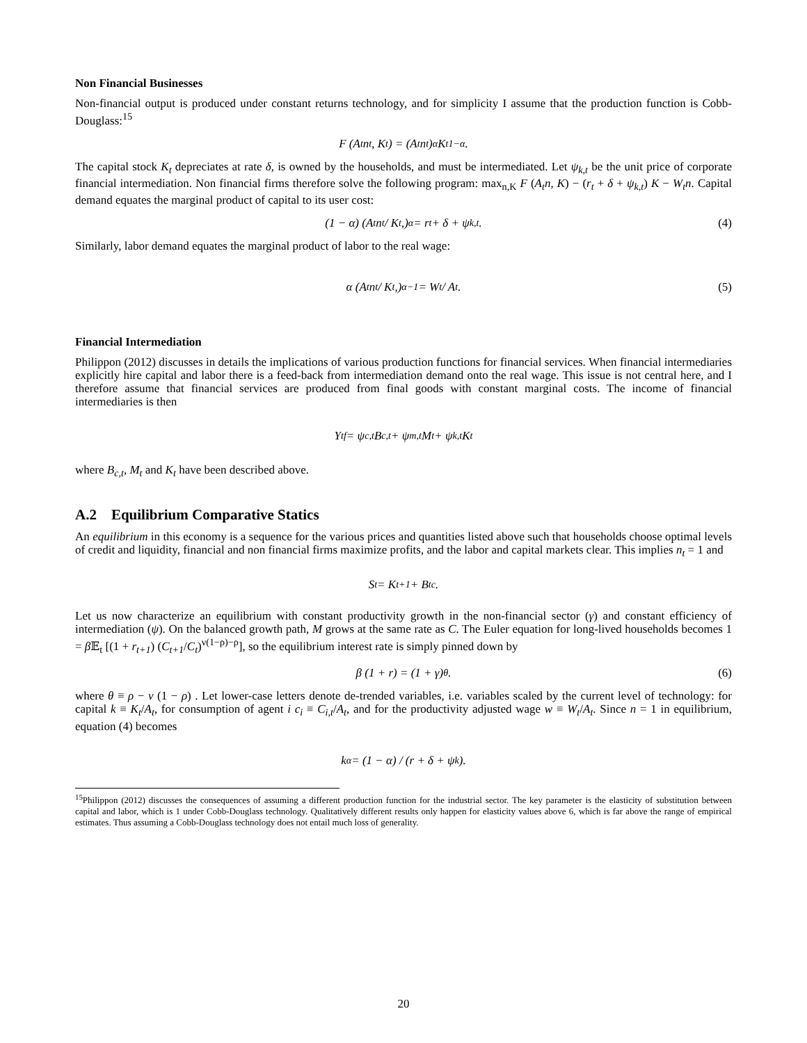Non Financial Businesses
Non-financial output is produced under constant returns technology, and for simplicity I assume that the production function is Cobb-Douglass:<sup>15</sup>
F (A<sub>t</sub>n<sub>t</sub>, K<sub>t</sub>) = (A<sub>t</sub>n<sub>t</sub>)<sup>α</sup> K<sub>t</sub><sup>1−α</sup>.
The capital stock K<sub>t</sub> depreciates at rate δ, is owned by the households, and must be intermediated. Let ψ<sub>k,t</sub> be the unit price of corporate financial intermediation. Non financial firms therefore solve the following program: max<sub>n,K</sub> F (A<sub>t</sub>n, K) − (r<sub>t</sub> + δ + ψ<sub>k,t</sub>) K − W<sub>t</sub>n. Capital demand equates the marginal product of capital to its user cost:
(1 − α) (A<sub>t</sub>n<sub>t</sub> / K<sub>t</sub>,)<sup>α</sup> = r<sub>t</sub> + δ + ψ<sub>k,t</sub>. (4)
Similarly, labor demand equates the marginal product of labor to the real wage:
α (A<sub>t</sub>n<sub>t</sub> / K<sub>t</sub>,)<sup>α−1</sup> = W<sub>t</sub> / A<sub>t</sub>. (5)
Financial Intermediation
Philippon (2012) discusses in details the implications of various production functions for financial services. When financial intermediaries explicitly hire capital and labor there is a feed-back from intermediation demand onto the real wage. This issue is not central here, and I therefore assume that financial services are produced from final goods with constant marginal costs. The income of financial intermediaries is then
Y<sub>t</sub><sup>f</sup> = ψ<sub>c,t</sub>B<sub>c,t</sub> + ψ<sub>m,t</sub>M<sub>t</sub> + ψ<sub>k,t</sub>K<sub>t</sub>
where B<sub>c,t</sub>, M<sub>t</sub> and K<sub>t</sub> have been described above.
A.2 Equilibrium Comparative Statics
An equilibrium in this economy is a sequence for the various prices and quantities listed above such that households choose optimal levels of credit and liquidity, financial and non financial firms maximize profits, and the labor and capital markets clear. This implies n<sub>t</sub> = 1 and
S<sub>t</sub> = K<sub>t+1</sub> + B<sub>t</sub><sup>c</sup>.
Let us now characterize an equilibrium with constant productivity growth in the non-financial sector (γ) and constant efficiency of intermediation (ψ). On the balanced growth path, M grows at the same rate as C. The Euler equation for long-lived households becomes 1 = β 𝔼<sub>t</sub> [(1 + r<sub>t+1</sub>) (C<sub>t+1</sub>/C<sub>t</sub>)<sup>ν(1−ρ)−ρ</sup>], so the equilibrium interest rate is simply pinned down by
β (1 + r) = (1 + γ)<sup>θ</sup> . (6)
where θ ≡ ρ − ν (1 − ρ) . Let lower-case letters denote de-trended variables, i.e. variables scaled by the current level of technology: for capital k ≡ K<sub>t</sub>/A<sub>t</sub>, for consumption of agent i c<sub>i</sub> ≡ C<sub>i,t</sub>/A<sub>t</sub>, and for the productivity adjusted wage w ≡ W<sub>t</sub>/A<sub>t</sub>. Since n = 1 in equilibrium, equation (4) becomes
k<sup>α</sup> = (1 − α) / (r + δ + ψ<sub>k</sub>).
<sup>15</sup> Philippon (2012) discusses the consequences of assuming a different production function for the industrial sector. The key parameter is the elasticity of substitution between capital and labor, which is 1 under Cobb-Douglass technology. Qualitatively different results only happen for elasticity values above 6, which is far above the range of empirical estimates. Thus assuming a Cobb-Douglass technology does not entail much loss of generality.
20